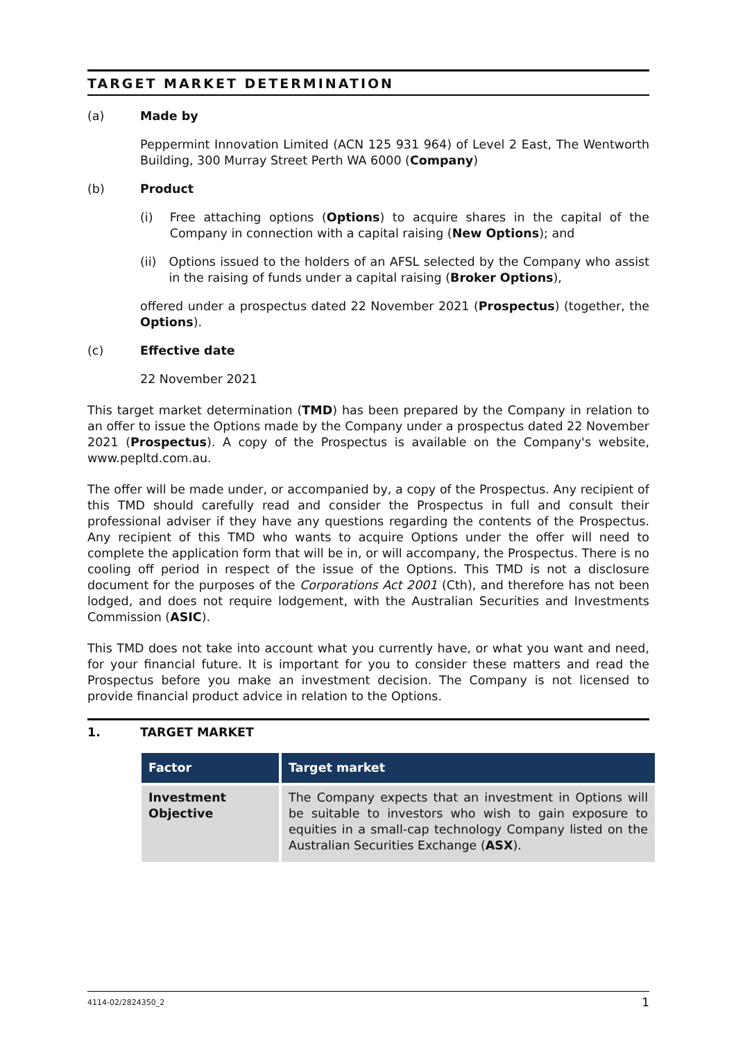TARGET MARKET DETERMINATION
(a) Made by
Peppermint Innovation Limited (ACN 125 931 964) of Level 2 East, The Wentworth Building, 300 Murray Street Perth WA 6000 (Company)
(b) Product
(i) Free attaching options (Options) to acquire shares in the capital of the Company in connection with a capital raising (New Options); and
(ii) Options issued to the holders of an AFSL selected by the Company who assist in the raising of funds under a capital raising (Broker Options),
offered under a prospectus dated 22 November 2021 (Prospectus) (together, the Options).
(c) Effective date
22 November 2021
This target market determination (TMD) has been prepared by the Company in relation to an offer to issue the Options made by the Company under a prospectus dated 22 November 2021 (Prospectus). A copy of the Prospectus is available on the Company's website, www.pepltd.com.au.
The offer will be made under, or accompanied by, a copy of the Prospectus. Any recipient of this TMD should carefully read and consider the Prospectus in full and consult their professional adviser if they have any questions regarding the contents of the Prospectus. Any recipient of this TMD who wants to acquire Options under the offer will need to complete the application form that will be in, or will accompany, the Prospectus. There is no cooling off period in respect of the issue of the Options. This TMD is not a disclosure document for the purposes of the Corporations Act 2001 (Cth), and therefore has not been lodged, and does not require lodgement, with the Australian Securities and Investments Commission (ASIC).
This TMD does not take into account what you currently have, or what you want and need, for your financial future. It is important for you to consider these matters and read the Prospectus before you make an investment decision. The Company is not licensed to provide financial product advice in relation to the Options.
1. TARGET MARKET
| Factor | Target market |
| --- | --- |
| Investment Objective | The Company expects that an investment in Options will be suitable to investors who wish to gain exposure to equities in a small-cap technology Company listed on the Australian Securities Exchange ( ASX ). |
4114-02/2824350_2 1